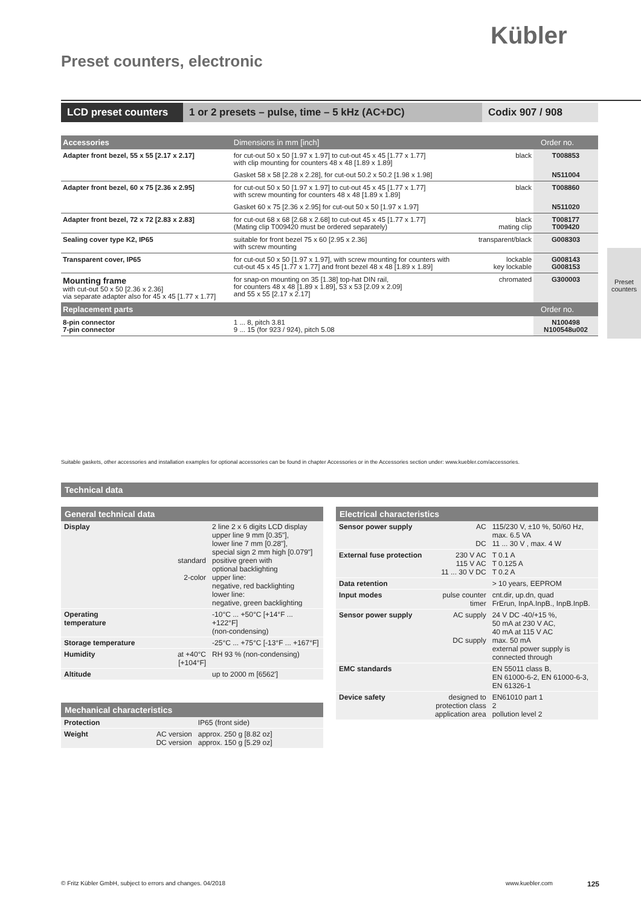Kübler
Preset counters, electronic
LCD preset counters
1 or 2 presets – pulse, time – 5 kHz (AC+DC) Codix 907 / 908
| Accessories | Dimensions in mm [inch] | | Order no. |
| Adapter front bezel, 55 x 55 [2.17 x 2.17] | for cut-out 50 x 50 [1.97 x 1.97] to cut-out 45 x 45 [1.77 x 1.77] with clip mounting for counters 48 x 48 [1.89 x 1.89] | black | T008853 |
| | Gasket 58 x 58 [2.28 x 2.28], for cut-out 50.2 x 50.2 [1.98 x 1.98] | | N511004 |
| Adapter front bezel, 60 x 75 [2.36 x 2.95] | for cut-out 50 x 50 [1.97 x 1.97] to cut-out 45 x 45 [1.77 x 1.77] with screw mounting for counters 48 x 48 [1.89 x 1.89] | black | T008860 |
| | Gasket 60 x 75 [2.36 x 2.95] for cut-out 50 x 50 [1.97 x 1.97] | | N511020 |
| Adapter front bezel, 72 x 72 [2.83 x 2.83] | for cut-out 68 x 68 [2.68 x 2.68] to cut-out 45 x 45 [1.77 x 1.77] (Mating clip T009420 must be ordered separately) | black mating clip | T008177 T009420 |
| Sealing cover type K2, IP65 | suitable for front bezel 75 x 60 [2.95 x 2.36] with screw mounting | transparent/black | G008303 |
| Transparent cover, IP65 | for cut-out 50 x 50 [1.97 x 1.97], with screw mounting for counters with cut-out 45 x 45 [1.77 x 1.77] and front bezel 48 x 48 [1.89 x 1.89] | lockable key lockable | G008143 G008153 |
| Mounting frame with cut-out 50 x 50 [2.36 x 2.36] via separate adapter also for 45 x 45 [1.77 x 1.77] | for snap-on mounting on 35 [1.38] top-hat DIN rail, for counters 48 x 48 [1.89 x 1.89], 53 x 53 [2.09 x 2.09] and 55 x 55 [2.17 x 2.17] | chromated | G300003 |
| Replacement parts | | | Order no. |
| 8-pin connector 7-pin connector | 1 ... 8, pitch 3.81 9 ... 15 (for 923 / 924), pitch 5.08 | | N100498 N100548u002 |
Suitable gaskets, other accessories and installation examples for optional accessories can be found in chapter Accessories or in the Accessories section under: www.kuebler.com/accessories.
Technical data
| General technical data | | |
| --- | --- | --- |
| Display | standard 2-color | 2 line 2 x 6 digits LCD display upper line 9 mm [0.35"], lower line 7 mm [0.28"], special sign 2 mm high [0.079"] positive green with optional backlighting upper line: negative, red backlighting lower line: negative, green backlighting |
| Operating temperature | | -10°C ... +50°C [+14°F ... +122°F] (non-condensing) |
| Storage temperature | | -25°C ... +75°C [-13°F ... +167°F] |
| Humidity | at +40°C [+104°F] | RH 93 % (non-condensing) |
| Altitude | | up to 2000 m [6562'] |
| Mechanical characteristics | | |
| --- | --- | --- |
| Protection | | IP65 (front side) |
| Weight | AC version DC version | approx. 250 g [8.82 oz] approx. 150 g [5.29 oz] |
| Electrical characteristics | | |
| --- | --- | --- |
| Sensor power supply | AC DC | 115/230 V, ±10 %, 50/60 Hz, max. 6.5 VA 11 ... 30 V , max. 4 W |
| External fuse protection | 230 V AC 115 V AC 11 ... 30 V DC | T 0.1 A T 0.125 A T 0.2 A |
| Data retention | | > 10 years, EEPROM |
| Input modes | pulse counter timer | cnt.dir, up.dn, quad FrErun, InpA.InpB., InpB.InpB. |
| Sensor power supply | AC supply DC supply | 24 V DC -40/+15 %, 50 mA at 230 V AC, 40 mA at 115 V AC max. 50 mA external power supply is connected through |
| EMC standards | | EN 55011 class B, EN 61000-6-2, EN 61000-6-3, EN 61326-1 |
| Device safety | designed to protection class application area | EN61010 part 1 2 pollution level 2 |
Preset counters
© Fritz Kübler GmbH, subject to errors and changes. 04/2018
www.kuebler.com 125